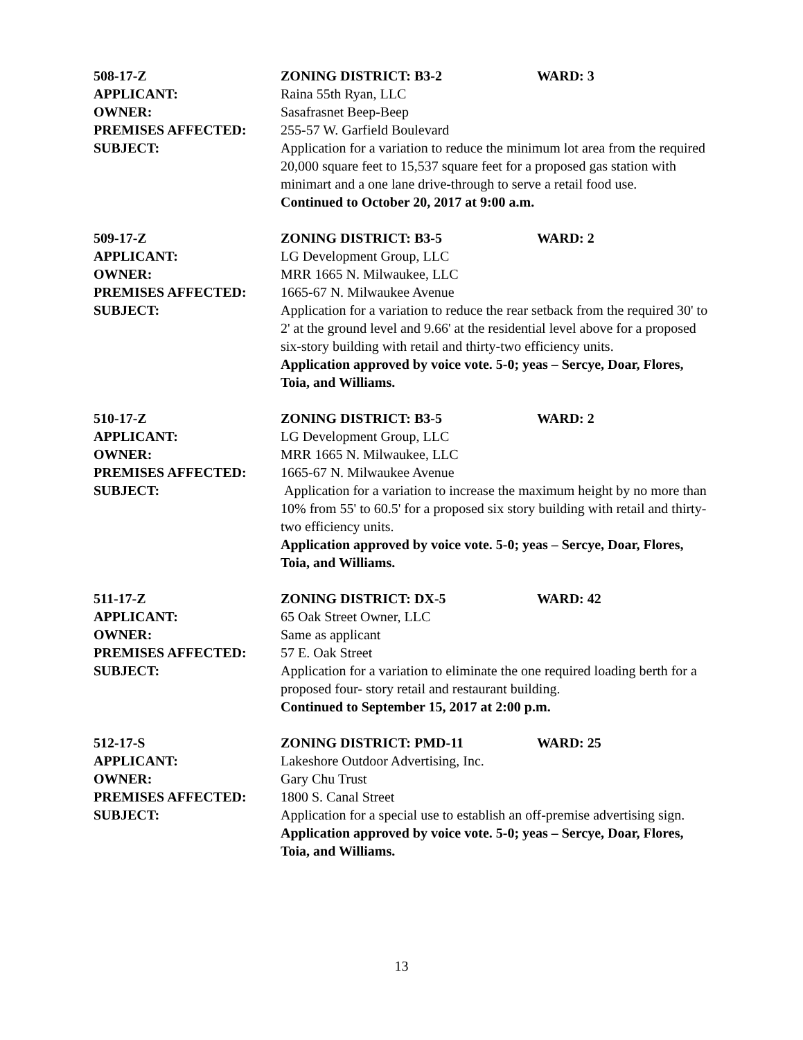508-17-Z ZONING DISTRICT: B3-2 WARD: 3
APPLICANT: Raina 55th Ryan, LLC
OWNER: Sasafrasnet Beep-Beep
PREMISES AFFECTED: 255-57 W. Garfield Boulevard
SUBJECT: Application for a variation to reduce the minimum lot area from the required 20,000 square feet to 15,537 square feet for a proposed gas station with minimart and a one lane drive-through to serve a retail food use.
Continued to October 20, 2017 at 9:00 a.m.
509-17-Z ZONING DISTRICT: B3-5 WARD: 2
APPLICANT: LG Development Group, LLC
OWNER: MRR 1665 N. Milwaukee, LLC
PREMISES AFFECTED: 1665-67 N. Milwaukee Avenue
SUBJECT: Application for a variation to reduce the rear setback from the required 30' to 2' at the ground level and 9.66' at the residential level above for a proposed six-story building with retail and thirty-two efficiency units.
Application approved by voice vote. 5-0; yeas – Sercye, Doar, Flores, Toia, and Williams.
510-17-Z ZONING DISTRICT: B3-5 WARD: 2
APPLICANT: LG Development Group, LLC
OWNER: MRR 1665 N. Milwaukee, LLC
PREMISES AFFECTED: 1665-67 N. Milwaukee Avenue
SUBJECT: Application for a variation to increase the maximum height by no more than 10% from 55' to 60.5' for a proposed six story building with retail and thirty-two efficiency units.
Application approved by voice vote. 5-0; yeas – Sercye, Doar, Flores, Toia, and Williams.
511-17-Z ZONING DISTRICT: DX-5 WARD: 42
APPLICANT: 65 Oak Street Owner, LLC
OWNER: Same as applicant
PREMISES AFFECTED: 57 E. Oak Street
SUBJECT: Application for a variation to eliminate the one required loading berth for a proposed four- story retail and restaurant building.
Continued to September 15, 2017 at 2:00 p.m.
512-17-S ZONING DISTRICT: PMD-11 WARD: 25
APPLICANT: Lakeshore Outdoor Advertising, Inc.
OWNER: Gary Chu Trust
PREMISES AFFECTED: 1800 S. Canal Street
SUBJECT: Application for a special use to establish an off-premise advertising sign.
Application approved by voice vote. 5-0; yeas – Sercye, Doar, Flores, Toia, and Williams.
13